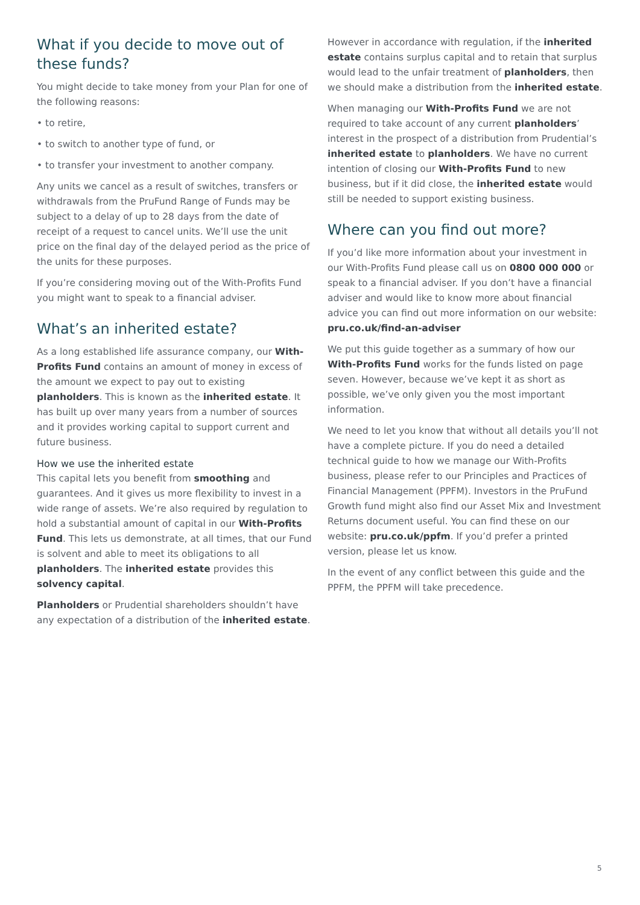What if you decide to move out of these funds?
You might decide to take money from your Plan for one of the following reasons:
• to retire,
• to switch to another type of fund, or
• to transfer your investment to another company.
Any units we cancel as a result of switches, transfers or withdrawals from the PruFund Range of Funds may be subject to a delay of up to 28 days from the date of receipt of a request to cancel units. We’ll use the unit price on the final day of the delayed period as the price of the units for these purposes.
If you’re considering moving out of the With-Profits Fund you might want to speak to a financial adviser.
What’s an inherited estate?
As a long established life assurance company, our With-Profits Fund contains an amount of money in excess of the amount we expect to pay out to existing planholders. This is known as the inherited estate. It has built up over many years from a number of sources and it provides working capital to support current and future business.
How we use the inherited estate
This capital lets you benefit from smoothing and guarantees. And it gives us more flexibility to invest in a wide range of assets. We’re also required by regulation to hold a substantial amount of capital in our With-Profits Fund. This lets us demonstrate, at all times, that our Fund is solvent and able to meet its obligations to all planholders. The inherited estate provides this solvency capital.
Planholders or Prudential shareholders shouldn’t have any expectation of a distribution of the inherited estate.
However in accordance with regulation, if the inherited estate contains surplus capital and to retain that surplus would lead to the unfair treatment of planholders, then we should make a distribution from the inherited estate.
When managing our With-Profits Fund we are not required to take account of any current planholders’ interest in the prospect of a distribution from Prudential’s inherited estate to planholders. We have no current intention of closing our With-Profits Fund to new business, but if it did close, the inherited estate would still be needed to support existing business.
Where can you find out more?
If you’d like more information about your investment in our With-Profits Fund please call us on 0800 000 000 or speak to a financial adviser. If you don’t have a financial adviser and would like to know more about financial advice you can find out more information on our website: pru.co.uk/find-an-adviser
We put this guide together as a summary of how our With-Profits Fund works for the funds listed on page seven. However, because we’ve kept it as short as possible, we’ve only given you the most important information.
We need to let you know that without all details you’ll not have a complete picture. If you do need a detailed technical guide to how we manage our With-Profits business, please refer to our Principles and Practices of Financial Management (PPFM). Investors in the PruFund Growth fund might also find our Asset Mix and Investment Returns document useful. You can find these on our website: pru.co.uk/ppfm. If you’d prefer a printed version, please let us know.
In the event of any conflict between this guide and the PPFM, the PPFM will take precedence.
5